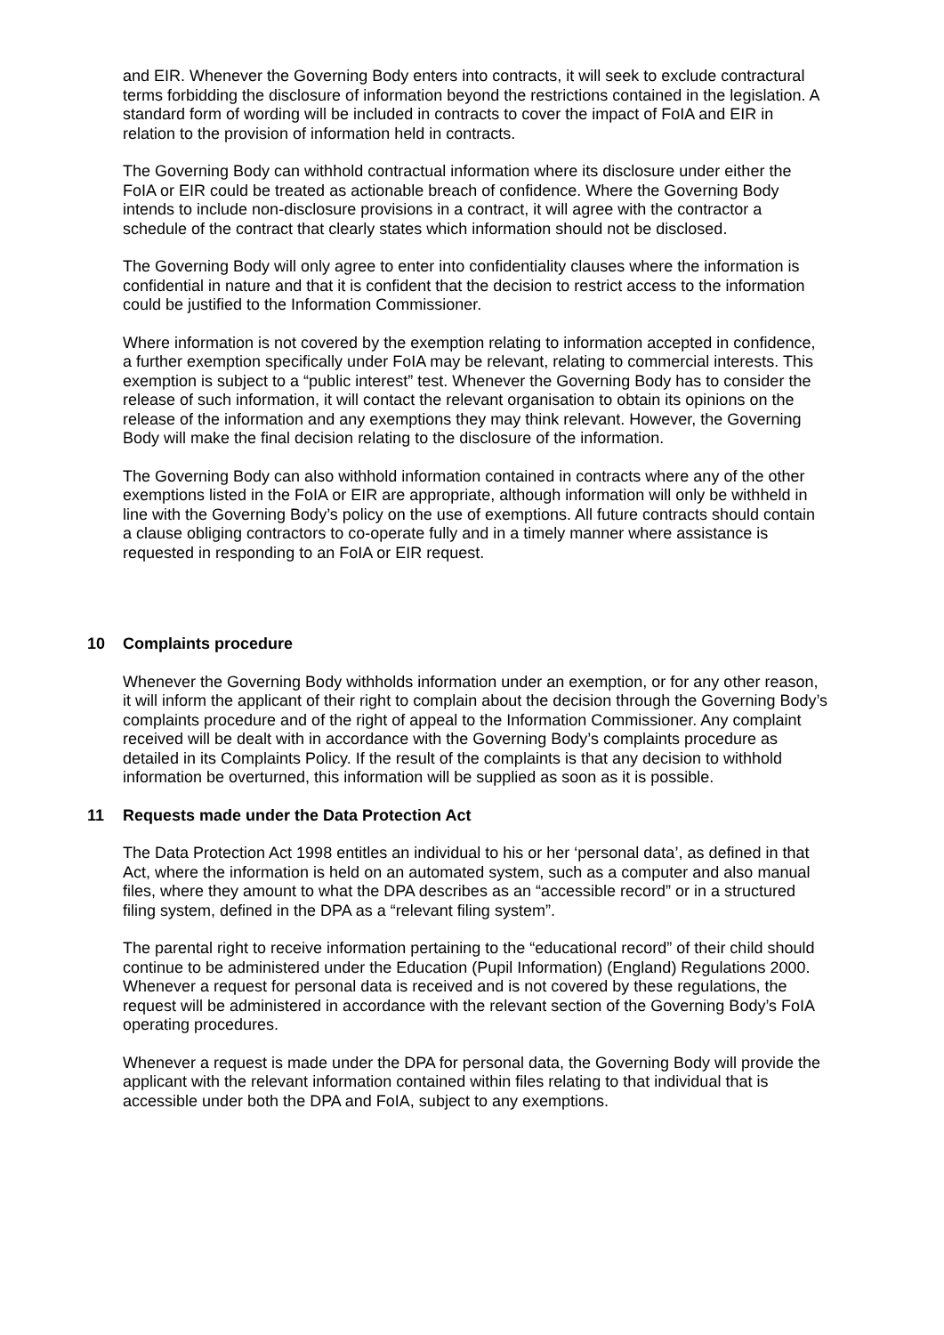and EIR. Whenever the Governing Body enters into contracts, it will seek to exclude contractural terms forbidding the disclosure of information beyond the restrictions contained in the legislation. A standard form of wording will be included in contracts to cover the impact of FoIA and EIR in relation to the provision of information held in contracts.
The Governing Body can withhold contractual information where its disclosure under either the FoIA or EIR could be treated as actionable breach of confidence. Where the Governing Body intends to include non-disclosure provisions in a contract, it will agree with the contractor a schedule of the contract that clearly states which information should not be disclosed.
The Governing Body will only agree to enter into confidentiality clauses where the information is confidential in nature and that it is confident that the decision to restrict access to the information could be justified to the Information Commissioner.
Where information is not covered by the exemption relating to information accepted in confidence, a further exemption specifically under FoIA may be relevant, relating to commercial interests. This exemption is subject to a “public interest” test. Whenever the Governing Body has to consider the release of such information, it will contact the relevant organisation to obtain its opinions on the release of the information and any exemptions they may think relevant. However, the Governing Body will make the final decision relating to the disclosure of the information.
The Governing Body can also withhold information contained in contracts where any of the other exemptions listed in the FoIA or EIR are appropriate, although information will only be withheld in line with the Governing Body’s policy on the use of exemptions. All future contracts should contain a clause obliging contractors to co-operate fully and in a timely manner where assistance is requested in responding to an FoIA or EIR request.
10 Complaints procedure
Whenever the Governing Body withholds information under an exemption, or for any other reason, it will inform the applicant of their right to complain about the decision through the Governing Body’s complaints procedure and of the right of appeal to the Information Commissioner. Any complaint received will be dealt with in accordance with the Governing Body’s complaints procedure as detailed in its Complaints Policy. If the result of the complaints is that any decision to withhold information be overturned, this information will be supplied as soon as it is possible.
11 Requests made under the Data Protection Act
The Data Protection Act 1998 entitles an individual to his or her ‘personal data’, as defined in that Act, where the information is held on an automated system, such as a computer and also manual files, where they amount to what the DPA describes as an “accessible record” or in a structured filing system, defined in the DPA as a “relevant filing system”.
The parental right to receive information pertaining to the “educational record” of their child should continue to be administered under the Education (Pupil Information) (England) Regulations 2000. Whenever a request for personal data is received and is not covered by these regulations, the request will be administered in accordance with the relevant section of the Governing Body’s FoIA operating procedures.
Whenever a request is made under the DPA for personal data, the Governing Body will provide the applicant with the relevant information contained within files relating to that individual that is accessible under both the DPA and FoIA, subject to any exemptions.